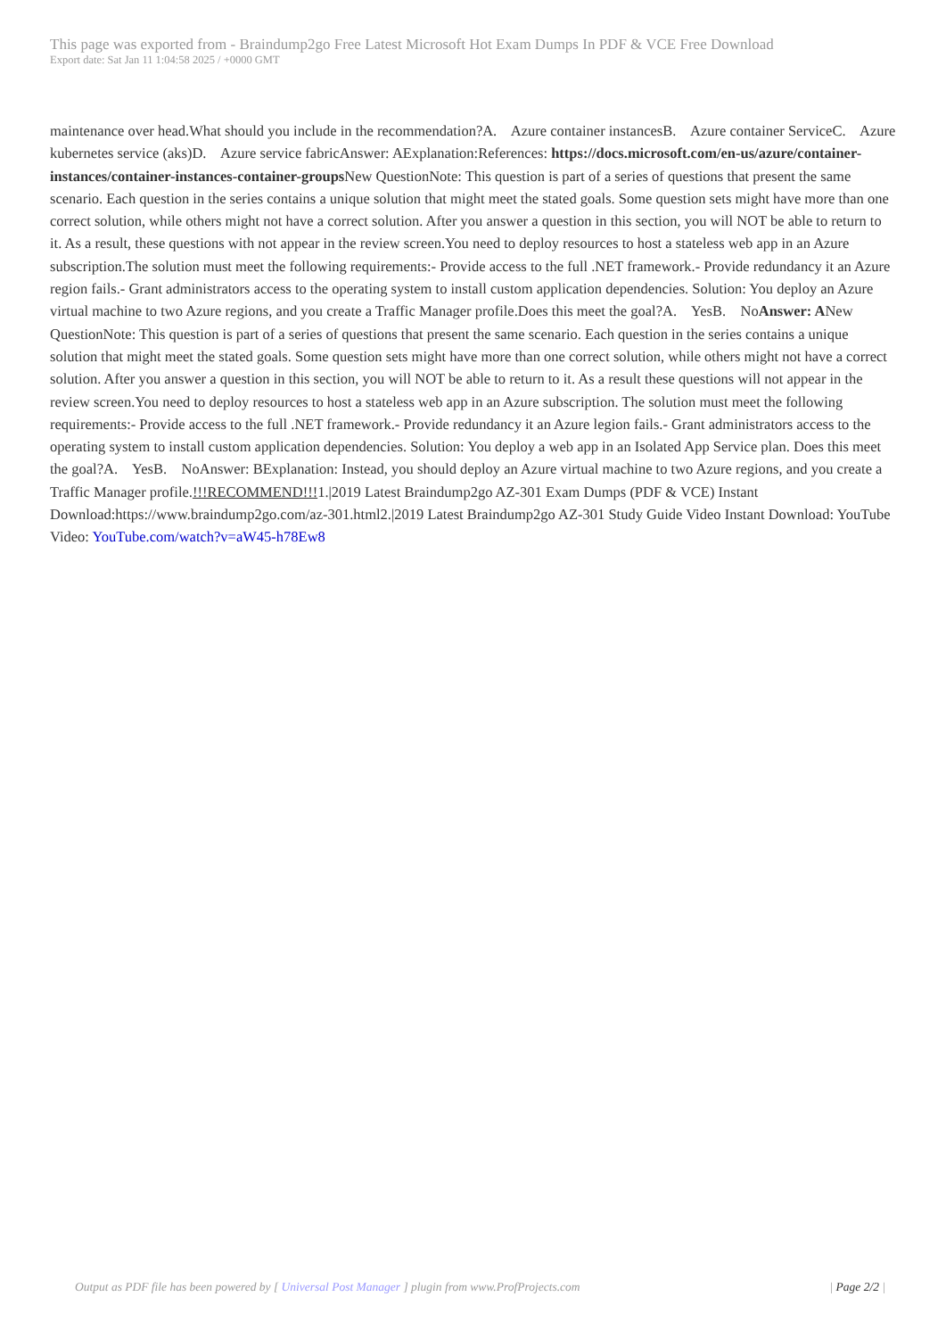This page was exported from - Braindump2go Free Latest Microsoft Hot Exam Dumps In PDF & VCE Free Download
Export date: Sat Jan 11 1:04:58 2025 / +0000 GMT
maintenance over head.What should you include in the recommendation?A. Azure container instancesB. Azure container ServiceC. Azure kubernetes service (aks)D. Azure service fabricAnswer: AExplanation:References: https://docs.microsoft.com/en-us/azure/container-instances/container-instances-container-groups New QuestionNote: This question is part of a series of questions that present the same scenario. Each question in the series contains a unique solution that might meet the stated goals. Some question sets might have more than one correct solution, while others might not have a correct solution. After you answer a question in this section, you will NOT be able to return to it. As a result, these questions with not appear in the review screen.You need to deploy resources to host a stateless web app in an Azure subscription.The solution must meet the following requirements:- Provide access to the full .NET framework.- Provide redundancy it an Azure region fails.- Grant administrators access to the operating system to install custom application dependencies. Solution: You deploy an Azure virtual machine to two Azure regions, and you create a Traffic Manager profile.Does this meet the goal?A. YesB. NoAnswer: ANew QuestionNote: This question is part of a series of questions that present the same scenario. Each question in the series contains a unique solution that might meet the stated goals. Some question sets might have more than one correct solution, while others might not have a correct solution. After you answer a question in this section, you will NOT be able to return to it. As a result these questions will not appear in the review screen.You need to deploy resources to host a stateless web app in an Azure subscription. The solution must meet the following requirements:- Provide access to the full .NET framework.- Provide redundancy it an Azure legion fails.- Grant administrators access to the operating system to install custom application dependencies. Solution: You deploy a web app in an Isolated App Service plan. Does this meet the goal?A. YesB. NoAnswer: BExplanation: Instead, you should deploy an Azure virtual machine to two Azure regions, and you create a Traffic Manager profile.!!!RECOMMEND!!!1.|2019 Latest Braindump2go AZ-301 Exam Dumps (PDF & VCE) Instant Download:https://www.braindump2go.com/az-301.html2.|2019 Latest Braindump2go AZ-301 Study Guide Video Instant Download: YouTube Video: YouTube.com/watch?v=aW45-h78Ew8
Output as PDF file has been powered by [ Universal Post Manager ] plugin from www.ProfProjects.com | Page 2/2 |